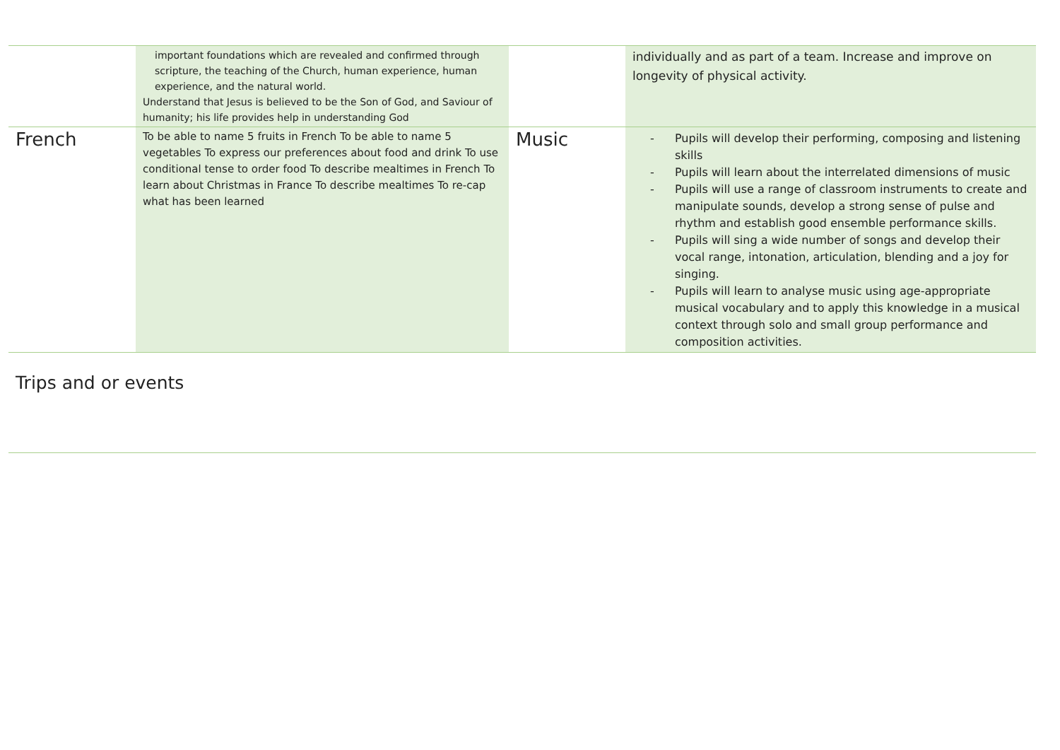| | important foundations which are revealed and confirmed through scripture, the teaching of the Church, human experience, human experience, and the natural world. Understand that Jesus is believed to be the Son of God, and Saviour of humanity; his life provides help in understanding God | | individually and as part of a team. Increase and improve on longevity of physical activity. |
| French | To be able to name 5 fruits in French To be able to name 5 vegetables To express our preferences about food and drink To use conditional tense to order food To describe mealtimes in French To learn about Christmas in France To describe mealtimes To re-cap what has been learned | Music | - Pupils will develop their performing, composing and listening skills - Pupils will learn about the interrelated dimensions of music - Pupils will use a range of classroom instruments to create and manipulate sounds, develop a strong sense of pulse and rhythm and establish good ensemble performance skills. - Pupils will sing a wide number of songs and develop their vocal range, intonation, articulation, blending and a joy for singing. - Pupils will learn to analyse music using age-appropriate musical vocabulary and to apply this knowledge in a musical context through solo and small group performance and composition activities. |
Trips and or events